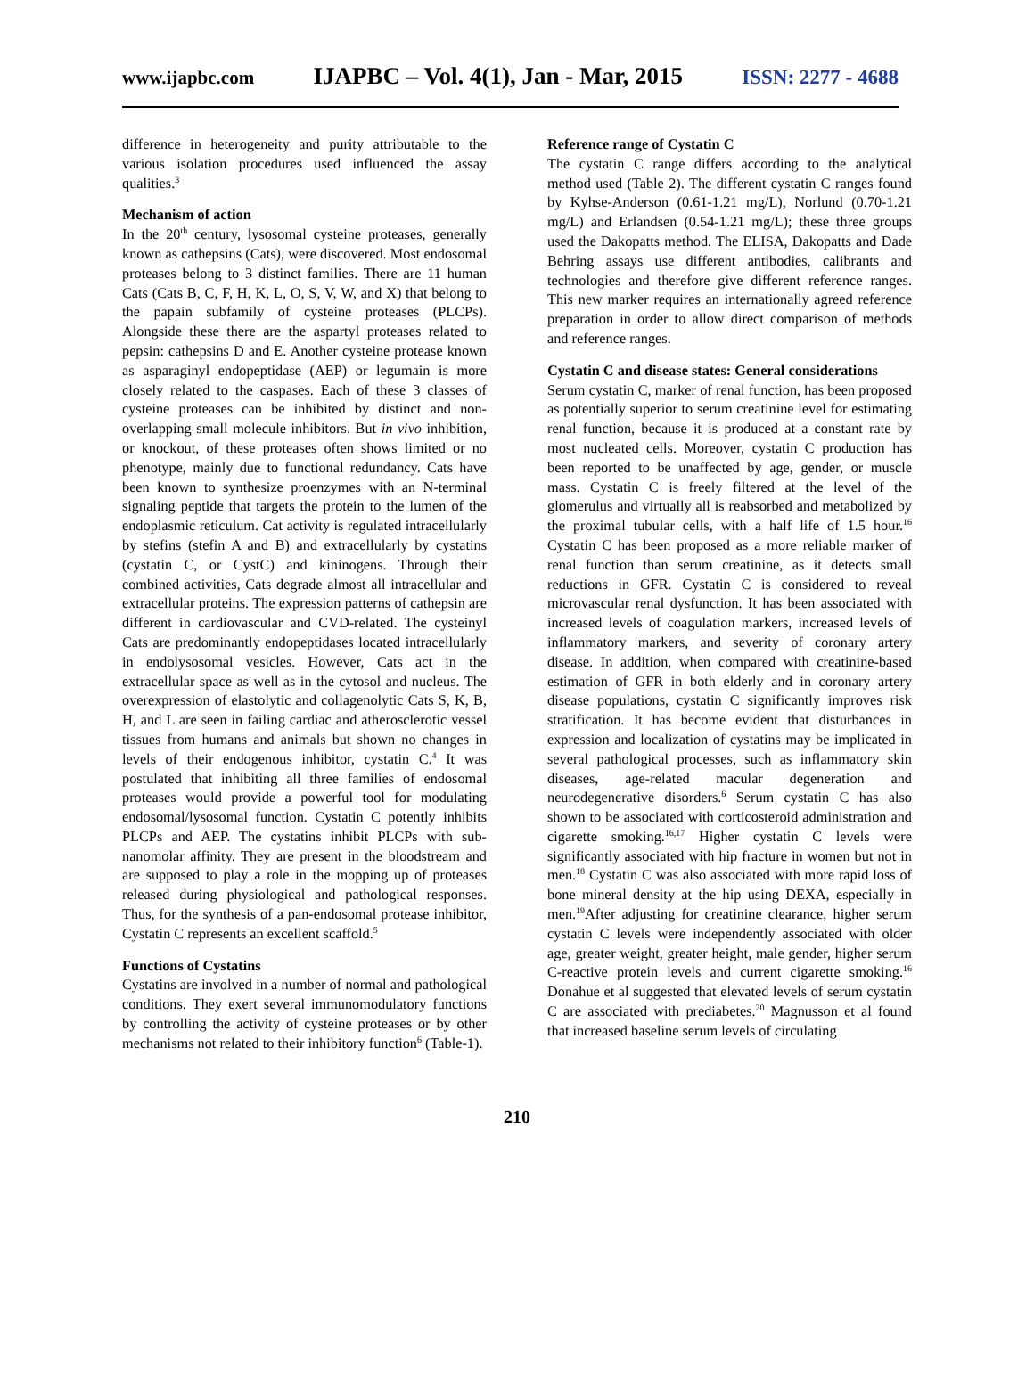www.ijapbc.com IJAPBC – Vol. 4(1), Jan - Mar, 2015 ISSN: 2277 - 4688
difference in heterogeneity and purity attributable to the various isolation procedures used influenced the assay qualities.<sup>3</sup>
Mechanism of action
In the 20<sup>th</sup> century, lysosomal cysteine proteases, generally known as cathepsins (Cats), were discovered. Most endosomal proteases belong to 3 distinct families. There are 11 human Cats (Cats B, C, F, H, K, L, O, S, V, W, and X) that belong to the papain subfamily of cysteine proteases (PLCPs). Alongside these there are the aspartyl proteases related to pepsin: cathepsins D and E. Another cysteine protease known as asparaginyl endopeptidase (AEP) or legumain is more closely related to the caspases. Each of these 3 classes of cysteine proteases can be inhibited by distinct and non-overlapping small molecule inhibitors. But in vivo inhibition, or knockout, of these proteases often shows limited or no phenotype, mainly due to functional redundancy. Cats have been known to synthesize proenzymes with an N-terminal signaling peptide that targets the protein to the lumen of the endoplasmic reticulum. Cat activity is regulated intracellularly by stefins (stefin A and B) and extracellularly by cystatins (cystatin C, or CystC) and kininogens. Through their combined activities, Cats degrade almost all intracellular and extracellular proteins. The expression patterns of cathepsin are different in cardiovascular and CVD-related. The cysteinyl Cats are predominantly endopeptidases located intracellularly in endolysosomal vesicles. However, Cats act in the extracellular space as well as in the cytosol and nucleus. The overexpression of elastolytic and collagenolytic Cats S, K, B, H, and L are seen in failing cardiac and atherosclerotic vessel tissues from humans and animals but shown no changes in levels of their endogenous inhibitor, cystatin C.<sup>4</sup> It was postulated that inhibiting all three families of endosomal proteases would provide a powerful tool for modulating endosomal/lysosomal function. Cystatin C potently inhibits PLCPs and AEP. The cystatins inhibit PLCPs with sub-nanomolar affinity. They are present in the bloodstream and are supposed to play a role in the mopping up of proteases released during physiological and pathological responses. Thus, for the synthesis of a pan-endosomal protease inhibitor, Cystatin C represents an excellent scaffold.<sup>5</sup>
Functions of Cystatins
Cystatins are involved in a number of normal and pathological conditions. They exert several immunomodulatory functions by controlling the activity of cysteine proteases or by other mechanisms not related to their inhibitory function<sup>6</sup> (Table-1).
Reference range of Cystatin C
The cystatin C range differs according to the analytical method used (Table 2). The different cystatin C ranges found by Kyhse-Anderson (0.61-1.21 mg/L), Norlund (0.70-1.21 mg/L) and Erlandsen (0.54-1.21 mg/L); these three groups used the Dakopatts method. The ELISA, Dakopatts and Dade Behring assays use different antibodies, calibrants and technologies and therefore give different reference ranges. This new marker requires an internationally agreed reference preparation in order to allow direct comparison of methods and reference ranges.
Cystatin C and disease states: General considerations
Serum cystatin C, marker of renal function, has been proposed as potentially superior to serum creatinine level for estimating renal function, because it is produced at a constant rate by most nucleated cells. Moreover, cystatin C production has been reported to be unaffected by age, gender, or muscle mass. Cystatin C is freely filtered at the level of the glomerulus and virtually all is reabsorbed and metabolized by the proximal tubular cells, with a half life of 1.5 hour.<sup>16</sup> Cystatin C has been proposed as a more reliable marker of renal function than serum creatinine, as it detects small reductions in GFR. Cystatin C is considered to reveal microvascular renal dysfunction. It has been associated with increased levels of coagulation markers, increased levels of inflammatory markers, and severity of coronary artery disease. In addition, when compared with creatinine-based estimation of GFR in both elderly and in coronary artery disease populations, cystatin C significantly improves risk stratification. It has become evident that disturbances in expression and localization of cystatins may be implicated in several pathological processes, such as inflammatory skin diseases, age-related macular degeneration and neurodegenerative disorders.<sup>6</sup> Serum cystatin C has also shown to be associated with corticosteroid administration and cigarette smoking.<sup>16,17</sup> Higher cystatin C levels were significantly associated with hip fracture in women but not in men.<sup>18</sup> Cystatin C was also associated with more rapid loss of bone mineral density at the hip using DEXA, especially in men.<sup>19</sup>After adjusting for creatinine clearance, higher serum cystatin C levels were independently associated with older age, greater weight, greater height, male gender, higher serum C-reactive protein levels and current cigarette smoking.<sup>16</sup> Donahue et al suggested that elevated levels of serum cystatin C are associated with prediabetes.<sup>20</sup> Magnusson et al found that increased baseline serum levels of circulating
210